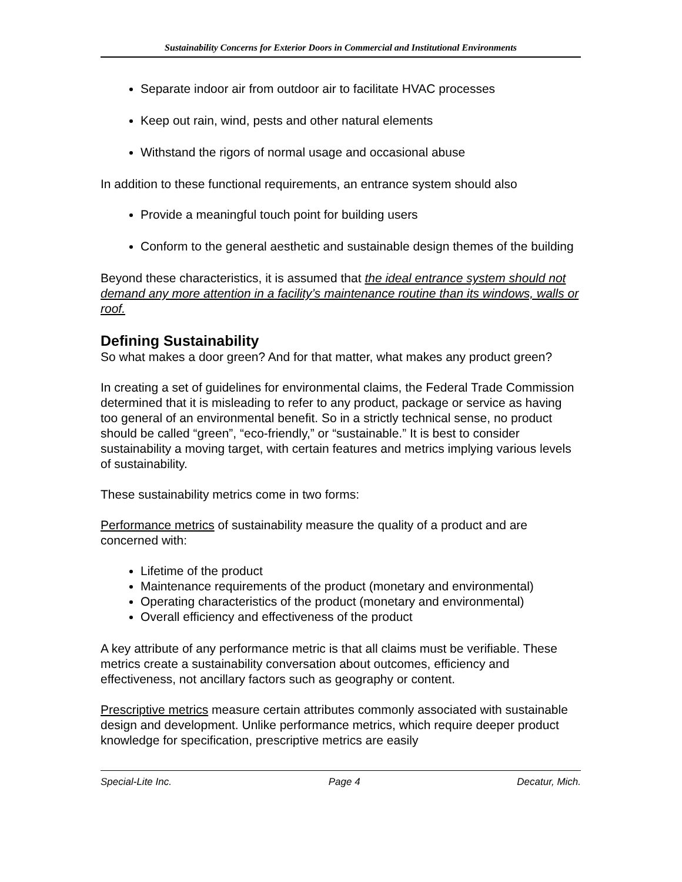Sustainability Concerns for Exterior Doors in Commercial and Institutional Environments
Separate indoor air from outdoor air to facilitate HVAC processes
Keep out rain, wind, pests and other natural elements
Withstand the rigors of normal usage and occasional abuse
In addition to these functional requirements, an entrance system should also
Provide a meaningful touch point for building users
Conform to the general aesthetic and sustainable design themes of the building
Beyond these characteristics, it is assumed that the ideal entrance system should not demand any more attention in a facility’s maintenance routine than its windows, walls or roof.
Defining Sustainability
So what makes a door green? And for that matter, what makes any product green?
In creating a set of guidelines for environmental claims, the Federal Trade Commission determined that it is misleading to refer to any product, package or service as having too general of an environmental benefit. So in a strictly technical sense, no product should be called “green”, “eco-friendly,” or “sustainable.” It is best to consider sustainability a moving target, with certain features and metrics implying various levels of sustainability.
These sustainability metrics come in two forms:
Performance metrics of sustainability measure the quality of a product and are concerned with:
Lifetime of the product
Maintenance requirements of the product (monetary and environmental)
Operating characteristics of the product (monetary and environmental)
Overall efficiency and effectiveness of the product
A key attribute of any performance metric is that all claims must be verifiable. These metrics create a sustainability conversation about outcomes, efficiency and effectiveness, not ancillary factors such as geography or content.
Prescriptive metrics measure certain attributes commonly associated with sustainable design and development. Unlike performance metrics, which require deeper product knowledge for specification, prescriptive metrics are easily
Special-Lite Inc. Page 4 Decatur, Mich.